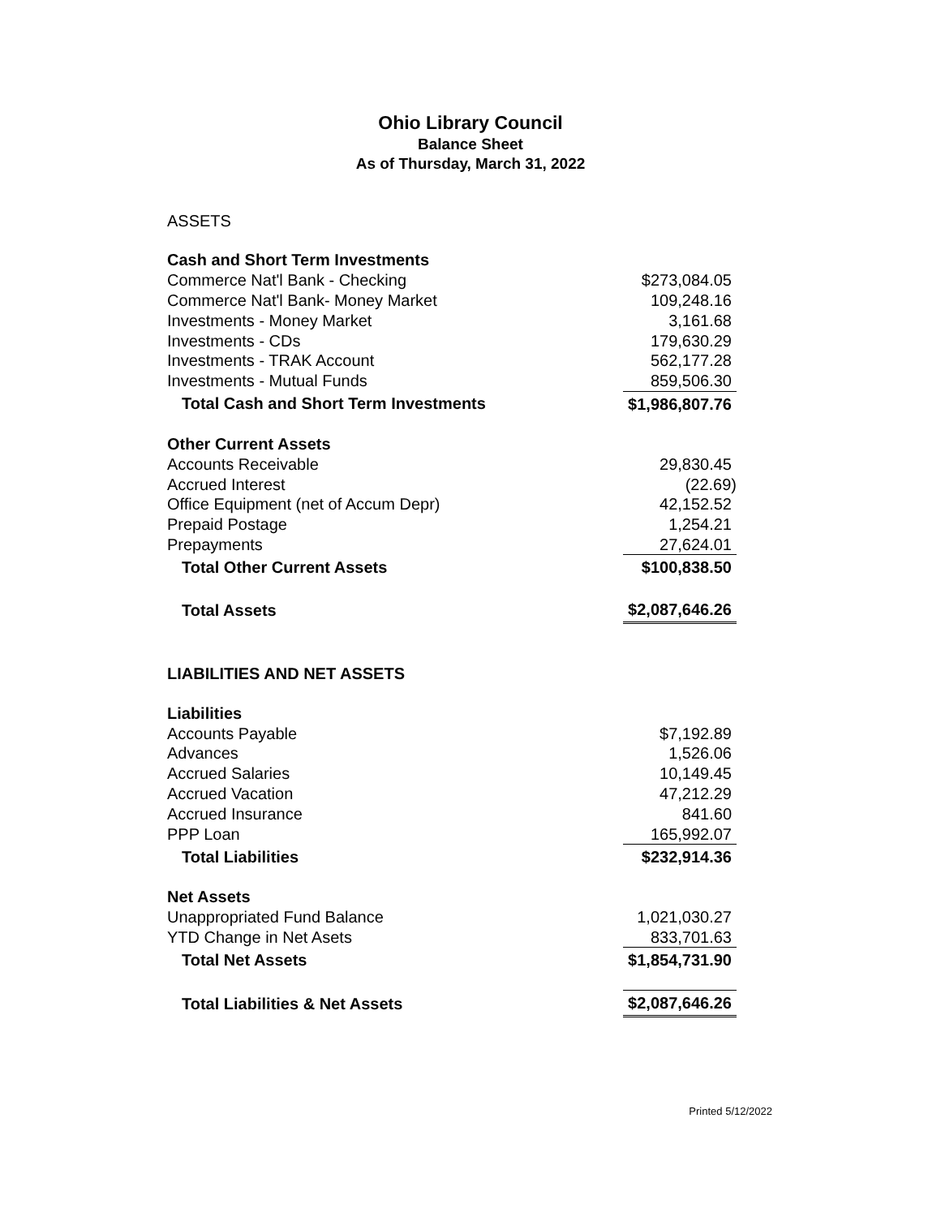Ohio Library Council
Balance Sheet
As of Thursday, March 31, 2022
ASSETS
| Cash and Short Term Investments | |
| Commerce Nat'l Bank - Checking | $273,084.05 |
| Commerce Nat'l Bank- Money Market | 109,248.16 |
| Investments - Money Market | 3,161.68 |
| Investments - CDs | 179,630.29 |
| Investments - TRAK Account | 562,177.28 |
| Investments - Mutual Funds | 859,506.30 |
| Total Cash and Short Term Investments | $1,986,807.76 |
| Other Current Assets | |
| Accounts Receivable | 29,830.45 |
| Accrued Interest | (22.69) |
| Office Equipment (net of Accum Depr) | 42,152.52 |
| Prepaid Postage | 1,254.21 |
| Prepayments | 27,624.01 |
| Total Other Current Assets | $100,838.50 |
| Total Assets | $2,087,646.26 |
LIABILITIES AND NET ASSETS
| Liabilities | |
| Accounts Payable | $7,192.89 |
| Advances | 1,526.06 |
| Accrued Salaries | 10,149.45 |
| Accrued Vacation | 47,212.29 |
| Accrued Insurance | 841.60 |
| PPP Loan | 165,992.07 |
| Total Liabilities | $232,914.36 |
| Net Assets | |
| Unappropriated Fund Balance | 1,021,030.27 |
| YTD Change in Net Asets | 833,701.63 |
| Total Net Assets | $1,854,731.90 |
| Total Liabilities & Net Assets | $2,087,646.26 |
Printed 5/12/2022